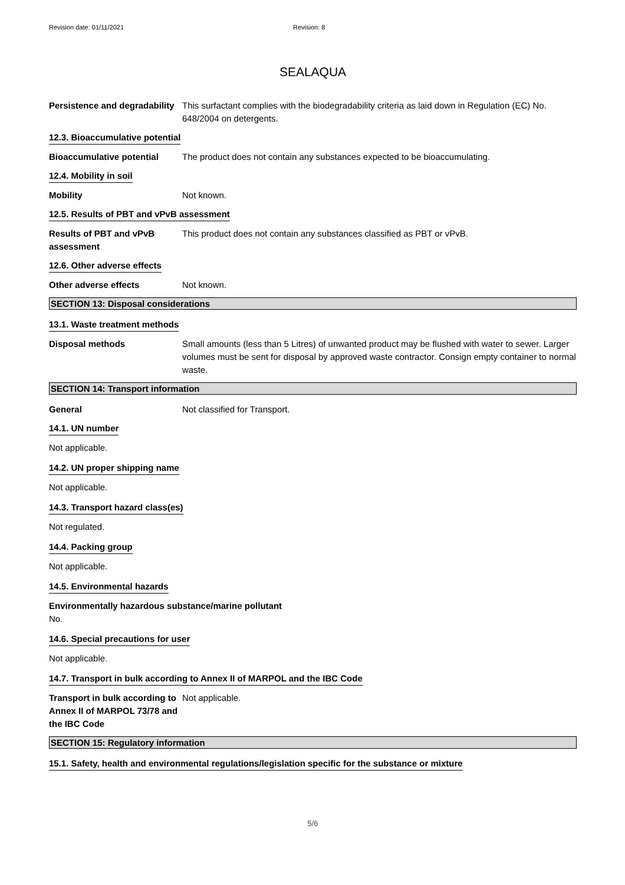Revision date: 01/11/2021 Revision: 8
SEALAQUA
Persistence and degradability
This surfactant complies with the biodegradability criteria as laid down in Regulation (EC) No. 648/2004 on detergents.
12.3. Bioaccumulative potential
Bioaccumulative potential The product does not contain any substances expected to be bioaccumulating.
12.4. Mobility in soil
Mobility Not known.
12.5. Results of PBT and vPvB assessment
Results of PBT and vPvB assessment
This product does not contain any substances classified as PBT or vPvB.
12.6. Other adverse effects
Other adverse effects Not known.
SECTION 13: Disposal considerations
13.1. Waste treatment methods
Disposal methods Small amounts (less than 5 Litres) of unwanted product may be flushed with water to sewer. Larger volumes must be sent for disposal by approved waste contractor. Consign empty container to normal waste.
SECTION 14: Transport information
General Not classified for Transport.
14.1. UN number
Not applicable.
14.2. UN proper shipping name
Not applicable.
14.3. Transport hazard class(es)
Not regulated.
14.4. Packing group
Not applicable.
14.5. Environmental hazards
Environmentally hazardous substance/marine pollutant
No.
14.6. Special precautions for user
Not applicable.
14.7. Transport in bulk according to Annex II of MARPOL and the IBC Code
Transport in bulk according to Annex II of MARPOL 73/78 and the IBC Code
Not applicable.
SECTION 15: Regulatory information
15.1. Safety, health and environmental regulations/legislation specific for the substance or mixture
5/6